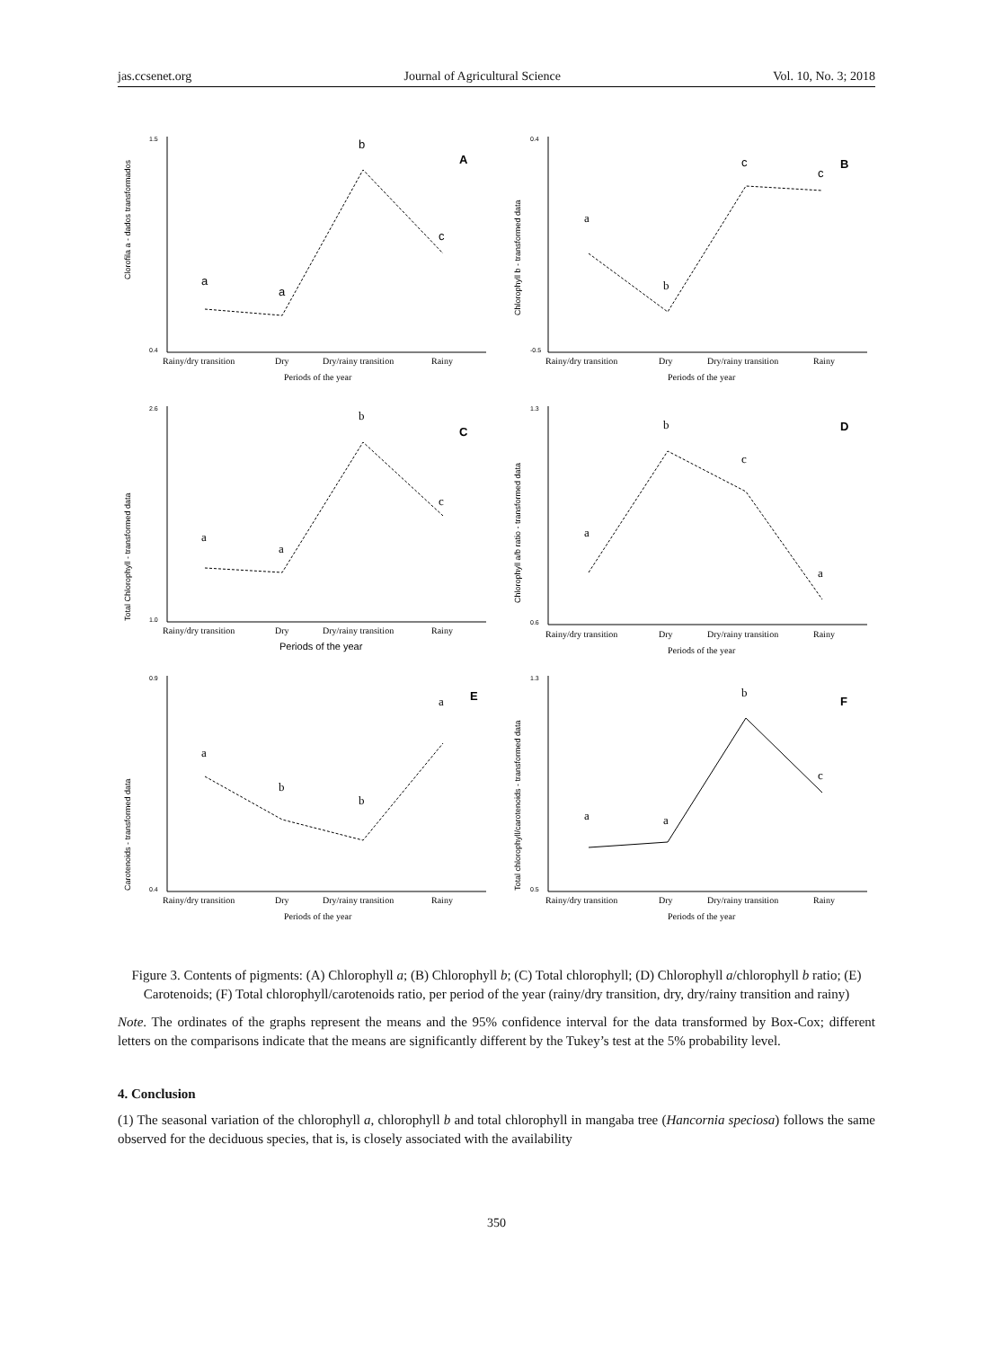jas.ccsenet.org Journal of Agricultural Science Vol. 10, No. 3; 2018
Clorofila a - dados transformados
1.5
0.4
a
a
b
c
A
Rainy/dry transition
Dry
Dry/rainy transition
Rainy
Periods of the year
Chlorophyll b - transformed data
0.4
-0.5
a
b
c
c
B
Rainy/dry transition
Dry
Dry/rainy transition
Rainy
Periods of the year
Total Chlorophyll - transformed data
2.6
1.0
a
a
b
c
C
Rainy/dry transition
Dry
Dry/rainy transition
Rainy
Periods of the year
Chlorophyll a/b ratio - transformed data
1.3
0.6
a
b
c
a
D
Rainy/dry transition
Dry
Dry/rainy transition
Rainy
Periods of the year
Carotenoids - transformed data
0.9
0.4
a
b
b
a
E
Rainy/dry transition
Dry
Dry/rainy transition
Rainy
Periods of the year
Total chlorophyll/carotenoids - transformed data
1.3
0.5
a
a
b
c
F
Rainy/dry transition
Dry
Dry/rainy transition
Rainy
Periods of the year
Figure 3. Contents of pigments: (A) Chlorophyll a; (B) Chlorophyll b; (C) Total chlorophyll; (D) Chlorophyll a/chlorophyll b ratio; (E) Carotenoids; (F) Total chlorophyll/carotenoids ratio, per period of the year (rainy/dry transition, dry, dry/rainy transition and rainy)
Note. The ordinates of the graphs represent the means and the 95% confidence interval for the data transformed by Box-Cox; different letters on the comparisons indicate that the means are significantly different by the Tukey’s test at the 5% probability level.
4. Conclusion
(1) The seasonal variation of the chlorophyll a, chlorophyll b and total chlorophyll in mangaba tree (Hancornia speciosa) follows the same observed for the deciduous species, that is, is closely associated with the availability
350